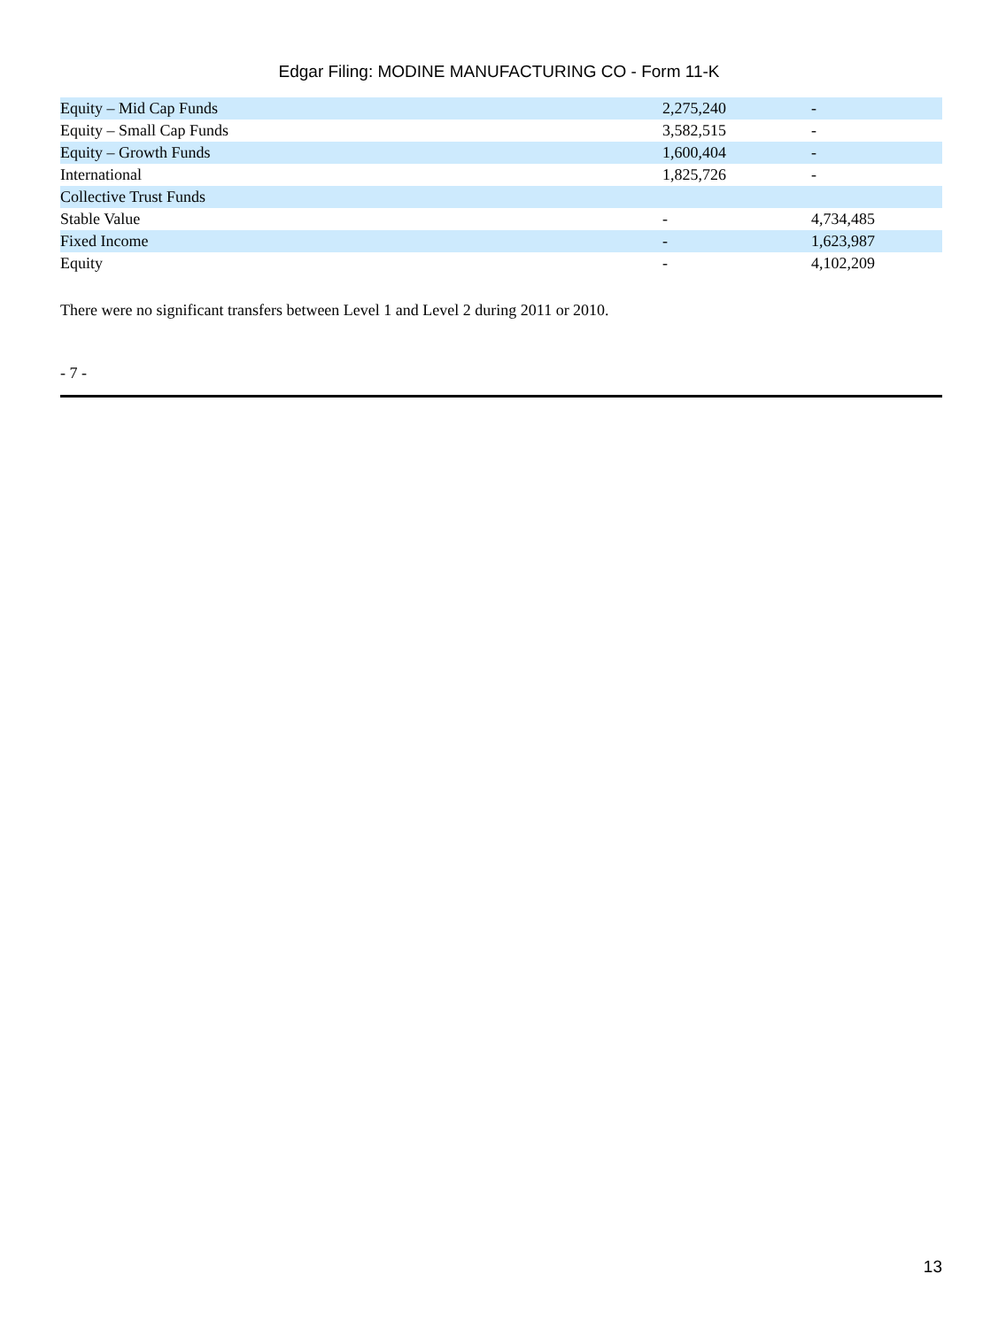Edgar Filing: MODINE MANUFACTURING CO - Form 11-K
| Equity – Mid Cap Funds | 2,275,240 | - |
| Equity – Small Cap Funds | 3,582,515 | - |
| Equity – Growth Funds | 1,600,404 | - |
| International | 1,825,726 | - |
| Collective Trust Funds | | |
| Stable Value | - | 4,734,485 |
| Fixed Income | - | 1,623,987 |
| Equity | - | 4,102,209 |
There were no significant transfers between Level 1 and Level 2 during 2011 or 2010.
- 7 -
13